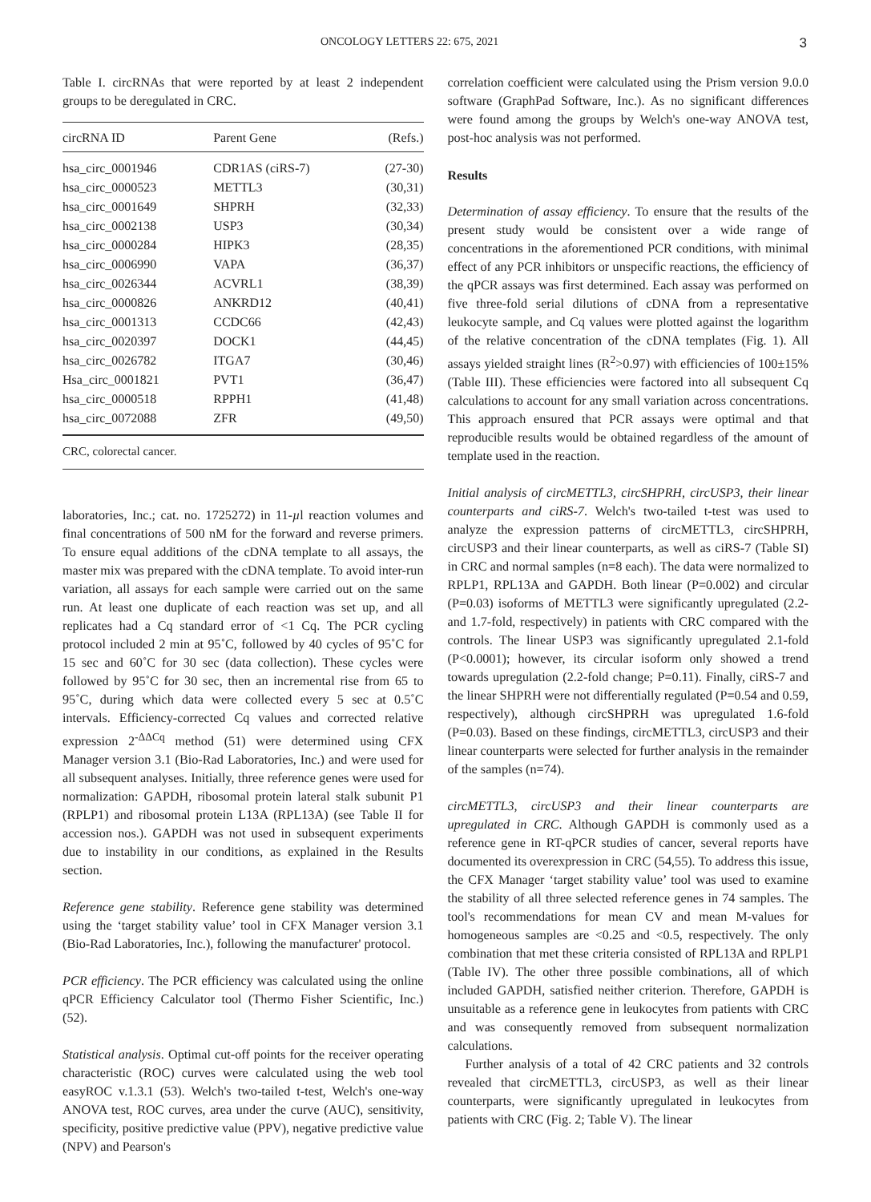ONCOLOGY LETTERS 22: 675, 2021 3
Table I. circRNAs that were reported by at least 2 independent groups to be deregulated in CRC.
| circRNA ID | Parent Gene | (Refs.) |
| --- | --- | --- |
| hsa_circ_0001946 | CDR1AS (ciRS-7) | (27-30) |
| hsa_circ_0000523 | METTL3 | (30,31) |
| hsa_circ_0001649 | SHPRH | (32,33) |
| hsa_circ_0002138 | USP3 | (30,34) |
| hsa_circ_0000284 | HIPK3 | (28,35) |
| hsa_circ_0006990 | VAPA | (36,37) |
| hsa_circ_0026344 | ACVRL1 | (38,39) |
| hsa_circ_0000826 | ANKRD12 | (40,41) |
| hsa_circ_0001313 | CCDC66 | (42,43) |
| hsa_circ_0020397 | DOCK1 | (44,45) |
| hsa_circ_0026782 | ITGA7 | (30,46) |
| Hsa_circ_0001821 | PVT1 | (36,47) |
| hsa_circ_0000518 | RPPH1 | (41,48) |
| hsa_circ_0072088 | ZFR | (49,50) |
CRC, colorectal cancer.
laboratories, Inc.; cat. no. 1725272) in 11-µl reaction volumes and final concentrations of 500 nM for the forward and reverse primers. To ensure equal additions of the cDNA template to all assays, the master mix was prepared with the cDNA template. To avoid inter-run variation, all assays for each sample were carried out on the same run. At least one duplicate of each reaction was set up, and all replicates had a Cq standard error of <1 Cq. The PCR cycling protocol included 2 min at 95˚C, followed by 40 cycles of 95˚C for 15 sec and 60˚C for 30 sec (data collection). These cycles were followed by 95˚C for 30 sec, then an incremental rise from 65 to 95˚C, during which data were collected every 5 sec at 0.5˚C intervals. Efficiency-corrected Cq values and corrected relative expression 2<sup>-ΔΔCq</sup> method (51) were determined using CFX Manager version 3.1 (Bio-Rad Laboratories, Inc.) and were used for all subsequent analyses. Initially, three reference genes were used for normalization: GAPDH, ribosomal protein lateral stalk subunit P1 (RPLP1) and ribosomal protein L13A (RPL13A) (see Table II for accession nos.). GAPDH was not used in subsequent experiments due to instability in our conditions, as explained in the Results section.
Reference gene stability. Reference gene stability was determined using the ‘target stability value’ tool in CFX Manager version 3.1 (Bio-Rad Laboratories, Inc.), following the manufacturer' protocol.
PCR efficiency. The PCR efficiency was calculated using the online qPCR Efficiency Calculator tool (Thermo Fisher Scientific, Inc.) (52).
Statistical analysis. Optimal cut-off points for the receiver operating characteristic (ROC) curves were calculated using the web tool easyROC v.1.3.1 (53). Welch's two-tailed t-test, Welch's one-way ANOVA test, ROC curves, area under the curve (AUC), sensitivity, specificity, positive predictive value (PPV), negative predictive value (NPV) and Pearson's
correlation coefficient were calculated using the Prism version 9.0.0 software (GraphPad Software, Inc.). As no significant differences were found among the groups by Welch's one-way ANOVA test, post-hoc analysis was not performed.
Results
Determination of assay efficiency. To ensure that the results of the present study would be consistent over a wide range of concentrations in the aforementioned PCR conditions, with minimal effect of any PCR inhibitors or unspecific reactions, the efficiency of the qPCR assays was first determined. Each assay was performed on five three-fold serial dilutions of cDNA from a representative leukocyte sample, and Cq values were plotted against the logarithm of the relative concentration of the cDNA templates (Fig. 1). All assays yielded straight lines (R<sup>2</sup>>0.97) with efficiencies of 100±15% (Table III). These efficiencies were factored into all subsequent Cq calculations to account for any small variation across concentrations. This approach ensured that PCR assays were optimal and that reproducible results would be obtained regardless of the amount of template used in the reaction.
Initial analysis of circMETTL3, circSHPRH, circUSP3, their linear counterparts and ciRS-7. Welch's two-tailed t-test was used to analyze the expression patterns of circMETTL3, circSHPRH, circUSP3 and their linear counterparts, as well as ciRS-7 (Table SI) in CRC and normal samples (n=8 each). The data were normalized to RPLP1, RPL13A and GAPDH. Both linear (P=0.002) and circular (P=0.03) isoforms of METTL3 were significantly upregulated (2.2- and 1.7-fold, respectively) in patients with CRC compared with the controls. The linear USP3 was significantly upregulated 2.1-fold (P<0.0001); however, its circular isoform only showed a trend towards upregulation (2.2-fold change; P=0.11). Finally, ciRS-7 and the linear SHPRH were not differentially regulated (P=0.54 and 0.59, respectively), although circSHPRH was upregulated 1.6-fold (P=0.03). Based on these findings, circMETTL3, circUSP3 and their linear counterparts were selected for further analysis in the remainder of the samples (n=74).
circMETTL3, circUSP3 and their linear counterparts are upregulated in CRC. Although GAPDH is commonly used as a reference gene in RT-qPCR studies of cancer, several reports have documented its overexpression in CRC (54,55). To address this issue, the CFX Manager ‘target stability value’ tool was used to examine the stability of all three selected reference genes in 74 samples. The tool's recommendations for mean CV and mean M-values for homogeneous samples are <0.25 and <0.5, respectively. The only combination that met these criteria consisted of RPL13A and RPLP1 (Table IV). The other three possible combinations, all of which included GAPDH, satisfied neither criterion. Therefore, GAPDH is unsuitable as a reference gene in leukocytes from patients with CRC and was consequently removed from subsequent normalization calculations.
Further analysis of a total of 42 CRC patients and 32 controls revealed that circMETTL3, circUSP3, as well as their linear counterparts, were significantly upregulated in leukocytes from patients with CRC (Fig. 2; Table V). The linear